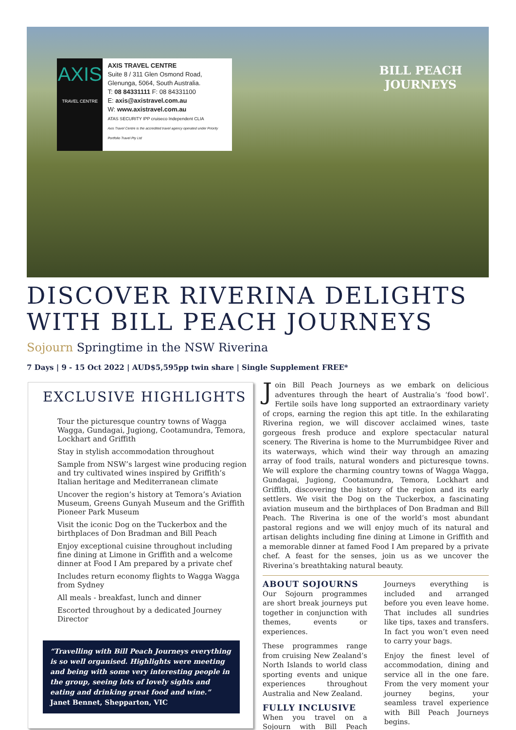AXIS
TRAVEL CENTRE
AXIS TRAVEL CENTRE
Suite 8 / 311 Glen Osmond Road,
Glenunga, 5064, South Australia.
T: 08 84331111 F: 08 84331100
E: axis@axistravel.com.au
W: www.axistravel.com.au
ATAS SECURITY IPP cruiseco Independent CLIA
Axis Travel Centre is the accredited travel agency operated under Priority Portfolio Travel Pty Ltd
BILL PEACH
JOURNEYS
DISCOVER RIVERINA DELIGHTS
WITH BILL PEACH JOURNEYS
Sojourn Springtime in the NSW Riverina
7 Days | 9 - 15 Oct 2022 | AUD$5,595pp twin share | Single Supplement FREE*
EXCLUSIVE HIGHLIGHTS
Tour the picturesque country towns of Wagga Wagga, Gundagai, Jugiong, Cootamundra, Temora, Lockhart and Griffith
Stay in stylish accommodation throughout
Sample from NSW’s largest wine producing region and try cultivated wines inspired by Griffith’s Italian heritage and Mediterranean climate
Uncover the region’s history at Temora’s Aviation Museum, Greens Gunyah Museum and the Griffith Pioneer Park Museum
Visit the iconic Dog on the Tuckerbox and the birthplaces of Don Bradman and Bill Peach
Enjoy exceptional cuisine throughout including fine dining at Limone in Griffith and a welcome dinner at Food I Am prepared by a private chef
Includes return economy flights to Wagga Wagga from Sydney
All meals - breakfast, lunch and dinner
Escorted throughout by a dedicated Journey Director
“Travelling with Bill Peach Journeys everything is so well organised. Highlights were meeting and being with some very interesting people in the group, seeing lots of lovely sights and eating and drinking great food and wine.”
Janet Bennet, Shepparton, VIC
Join Bill Peach Journeys as we embark on delicious adventures through the heart of Australia’s ‘food bowl’. Fertile soils have long supported an extraordinary variety of crops, earning the region this apt title. In the exhilarating Riverina region, we will discover acclaimed wines, taste gorgeous fresh produce and explore spectacular natural scenery. The Riverina is home to the Murrumbidgee River and its waterways, which wind their way through an amazing array of food trails, natural wonders and picturesque towns. We will explore the charming country towns of Wagga Wagga, Gundagai, Jugiong, Cootamundra, Temora, Lockhart and Griffith, discovering the history of the region and its early settlers. We visit the Dog on the Tuckerbox, a fascinating aviation museum and the birthplaces of Don Bradman and Bill Peach. The Riverina is one of the world’s most abundant pastoral regions and we will enjoy much of its natural and artisan delights including fine dining at Limone in Griffith and a memorable dinner at famed Food I Am prepared by a private chef. A feast for the senses, join us as we uncover the Riverina’s breathtaking natural beauty.
ABOUT SOJOURNS
Our Sojourn programmes are short break journeys put together in conjunction with themes, events or experiences.
These programmes range from cruising New Zealand’s North Islands to world class sporting events and unique experiences throughout Australia and New Zealand.
FULLY INCLUSIVE
When you travel on a Sojourn with Bill Peach Journeys everything is included and arranged before you even leave home. That includes all sundries like tips, taxes and transfers. In fact you won’t even need to carry your bags.
Enjoy the finest level of accommodation, dining and service all in the one fare. From the very moment your journey begins, your seamless travel experience with Bill Peach Journeys begins.